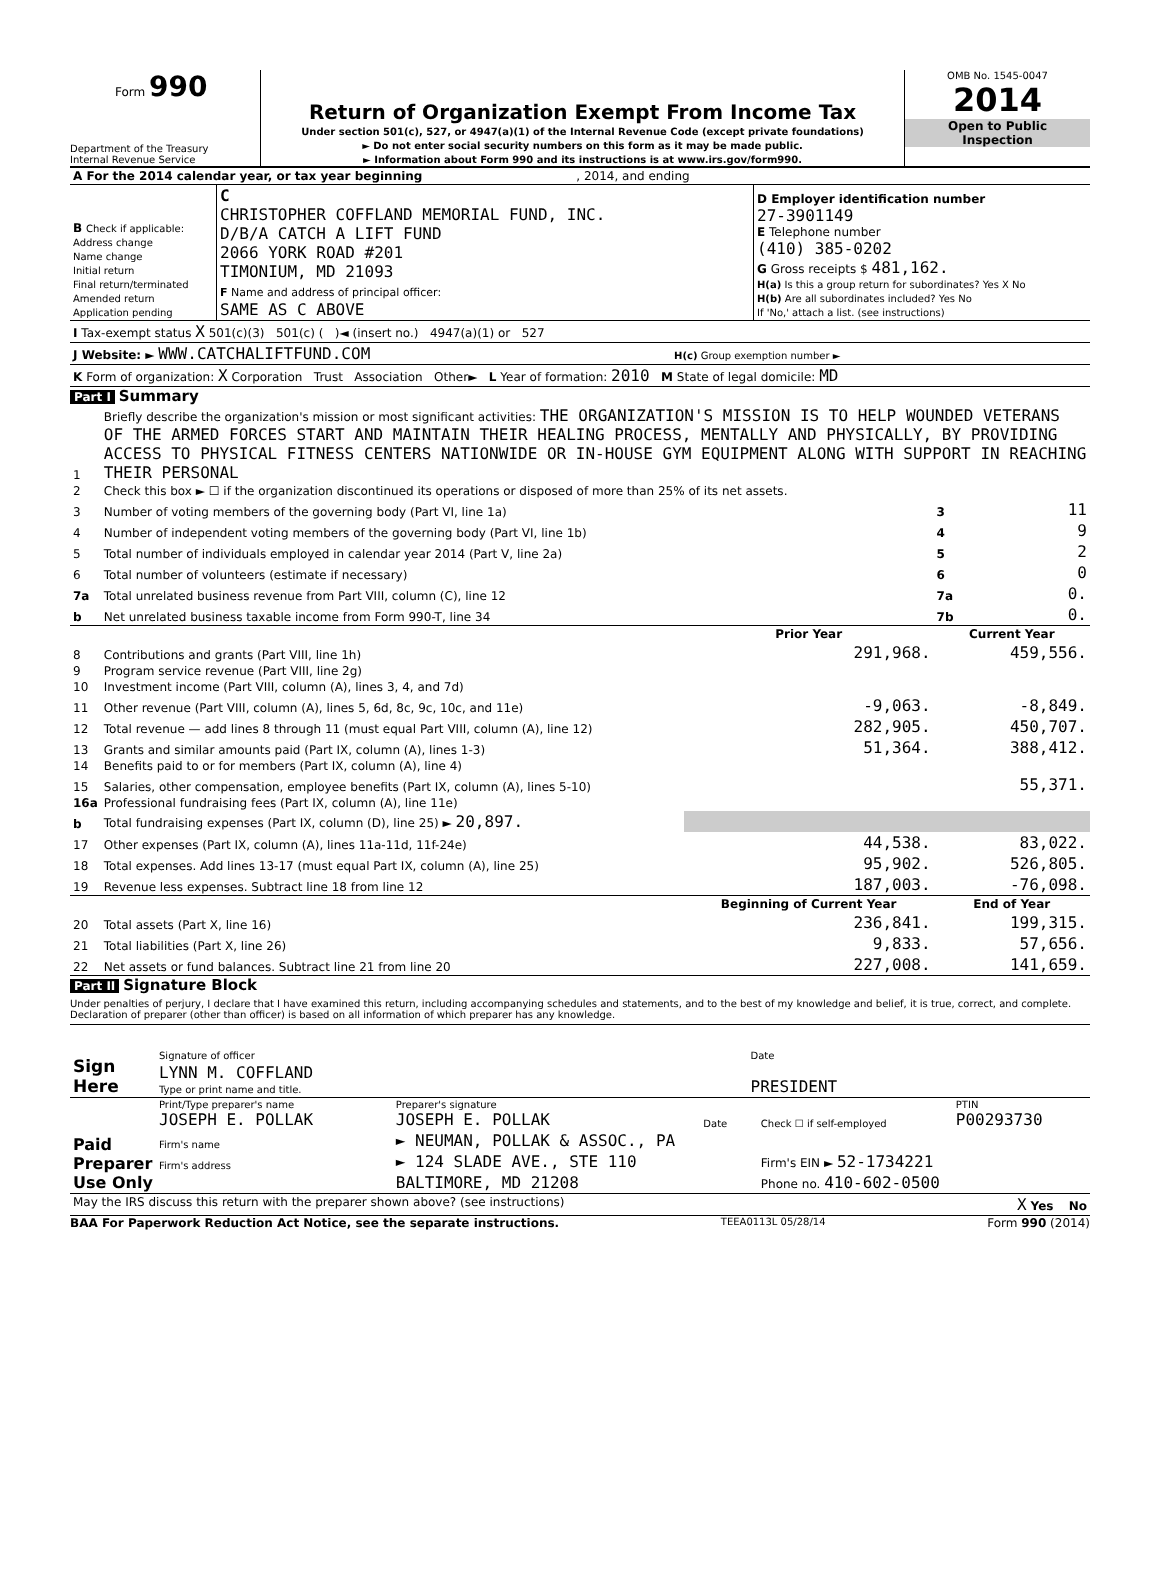Form 990
Department of the Treasury
Internal Revenue Service
Return of Organization Exempt From Income Tax
Under section 501(c), 527, or 4947(a)(1) of the Internal Revenue Code (except private foundations)
► Do not enter social security numbers on this form as it may be made public.
► Information about Form 990 and its instructions is at www.irs.gov/form990.
OMB No. 1545-0047
2014
Open to Public
Inspection
| A For the 2014 calendar year, or tax year beginning , 2014, and ending | | |
| B Check if applicable: Address change Name change Initial return Final return/terminated Amended return Application pending | C CHRISTOPHER COFFLAND MEMORIAL FUND, INC. D/B/A CATCH A LIFT FUND 2066 YORK ROAD #201 TIMONIUM, MD 21093 F Name and address of principal officer: SAME AS C ABOVE | D Employer identification number 27-3901149 E Telephone number (410) 385-0202 G Gross receipts $ 481,162. H(a) Is this a group return for subordinates? Yes X No H(b) Are all subordinates included? Yes No If 'No,' attach a list. (see instructions) |
| I Tax-exempt status X 501(c)(3) 501(c) ( )◄ (insert no.) 4947(a)(1) or 527 | | |
| J Website: ► WWW.CATCHALIFTFUND.COM H(c) Group exemption number ► | | |
| K Form of organization: X Corporation Trust Association Other► L Year of formation: 2010 M State of legal domicile: MD | | |
Part I Summary
| 1 | Briefly describe the organization's mission or most significant activities: THE ORGANIZATION'S MISSION IS TO HELP WOUNDED VETERANS OF THE ARMED FORCES START AND MAINTAIN THEIR HEALING PROCESS, MENTALLY AND PHYSICALLY, BY PROVIDING ACCESS TO PHYSICAL FITNESS CENTERS NATIONWIDE OR IN-HOUSE GYM EQUIPMENT ALONG WITH SUPPORT IN REACHING THEIR PERSONAL | | | |
| 2 | Check this box ► ☐ if the organization discontinued its operations or disposed of more than 25% of its net assets. | | | |
| 3 | Number of voting members of the governing body (Part VI, line 1a) | | 3 | 11 |
| 4 | Number of independent voting members of the governing body (Part VI, line 1b) | | 4 | 9 |
| 5 | Total number of individuals employed in calendar year 2014 (Part V, line 2a) | | 5 | 2 |
| 6 | Total number of volunteers (estimate if necessary) | | 6 | 0 |
| 7a | Total unrelated business revenue from Part VIII, column (C), line 12 | | 7a | 0. |
| b | Net unrelated business taxable income from Form 990-T, line 34 | | 7b | 0. |
| | | Prior Year | Current Year | |
| 8 | Contributions and grants (Part VIII, line 1h) | 291,968. | 459,556. | |
| 9 | Program service revenue (Part VIII, line 2g) | | | |
| 10 | Investment income (Part VIII, column (A), lines 3, 4, and 7d) | | | |
| 11 | Other revenue (Part VIII, column (A), lines 5, 6d, 8c, 9c, 10c, and 11e) | -9,063. | -8,849. | |
| 12 | Total revenue — add lines 8 through 11 (must equal Part VIII, column (A), line 12) | 282,905. | 450,707. | |
| 13 | Grants and similar amounts paid (Part IX, column (A), lines 1-3) | 51,364. | 388,412. | |
| 14 | Benefits paid to or for members (Part IX, column (A), line 4) | | | |
| 15 | Salaries, other compensation, employee benefits (Part IX, column (A), lines 5-10) | | 55,371. | |
| 16a | Professional fundraising fees (Part IX, column (A), line 11e) | | | |
| b | Total fundraising expenses (Part IX, column (D), line 25) ► 20,897. | | | |
| 17 | Other expenses (Part IX, column (A), lines 11a-11d, 11f-24e) | 44,538. | 83,022. | |
| 18 | Total expenses. Add lines 13-17 (must equal Part IX, column (A), line 25) | 95,902. | 526,805. | |
| 19 | Revenue less expenses. Subtract line 18 from line 12 | 187,003. | -76,098. | |
| | | Beginning of Current Year | End of Year | |
| 20 | Total assets (Part X, line 16) | 236,841. | 199,315. | |
| 21 | Total liabilities (Part X, line 26) | 9,833. | 57,656. | |
| 22 | Net assets or fund balances. Subtract line 21 from line 20 | 227,008. | 141,659. | |
Part II Signature Block
Under penalties of perjury, I declare that I have examined this return, including accompanying schedules and statements, and to the best of my knowledge and belief, it is true, correct, and complete. Declaration of preparer (other than officer) is based on all information of which preparer has any knowledge.
| Sign Here | Signature of officer | Date |
| | LYNN M. COFFLAND Type or print name and title. | PRESIDENT |
| Paid Preparer Use Only | Print/Type preparer's name JOSEPH E. POLLAK | Preparer's signature JOSEPH E. POLLAK | Date | Check ☐ if self-employed | PTIN P00293730 |
| | Firm's name | ► NEUMAN, POLLAK & ASSOC., PA | | | |
| | Firm's address | ► 124 SLADE AVE., STE 110 | | Firm's EIN ► 52-1734221 | |
| | | BALTIMORE, MD 21208 | | Phone no. 410-602-0500 | |
| May the IRS discuss this return with the preparer shown above? (see instructions) X Yes No | | | | | |
BAA For Paperwork Reduction Act Notice, see the separate instructions. TEEA0113L 05/28/14 Form 990 (2014)